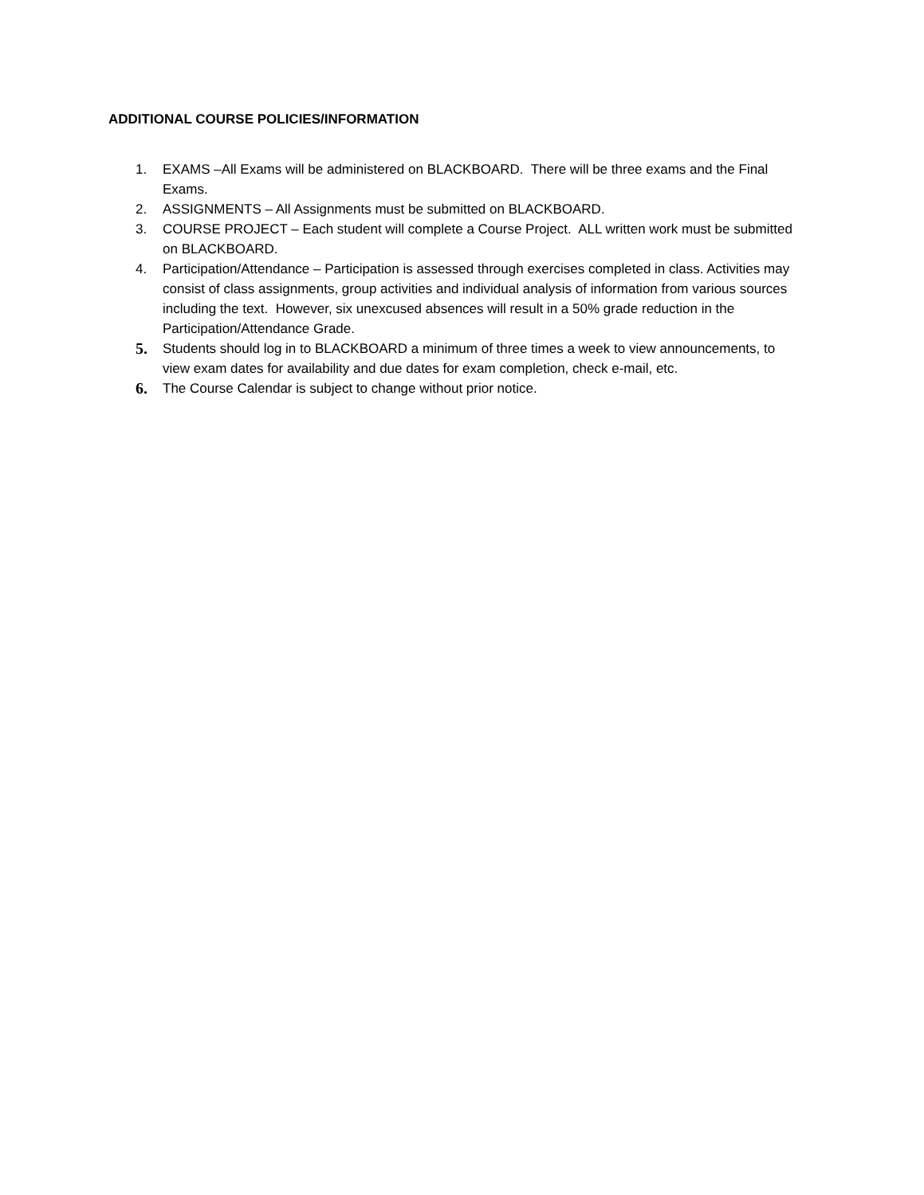ADDITIONAL COURSE POLICIES/INFORMATION
1. EXAMS –All Exams will be administered on BLACKBOARD. There will be three exams and the Final Exams.
2. ASSIGNMENTS – All Assignments must be submitted on BLACKBOARD.
3. COURSE PROJECT – Each student will complete a Course Project. ALL written work must be submitted on BLACKBOARD.
4. Participation/Attendance – Participation is assessed through exercises completed in class. Activities may consist of class assignments, group activities and individual analysis of information from various sources including the text. However, six unexcused absences will result in a 50% grade reduction in the Participation/Attendance Grade.
5. Students should log in to BLACKBOARD a minimum of three times a week to view announcements, to view exam dates for availability and due dates for exam completion, check e-mail, etc.
6. The Course Calendar is subject to change without prior notice.